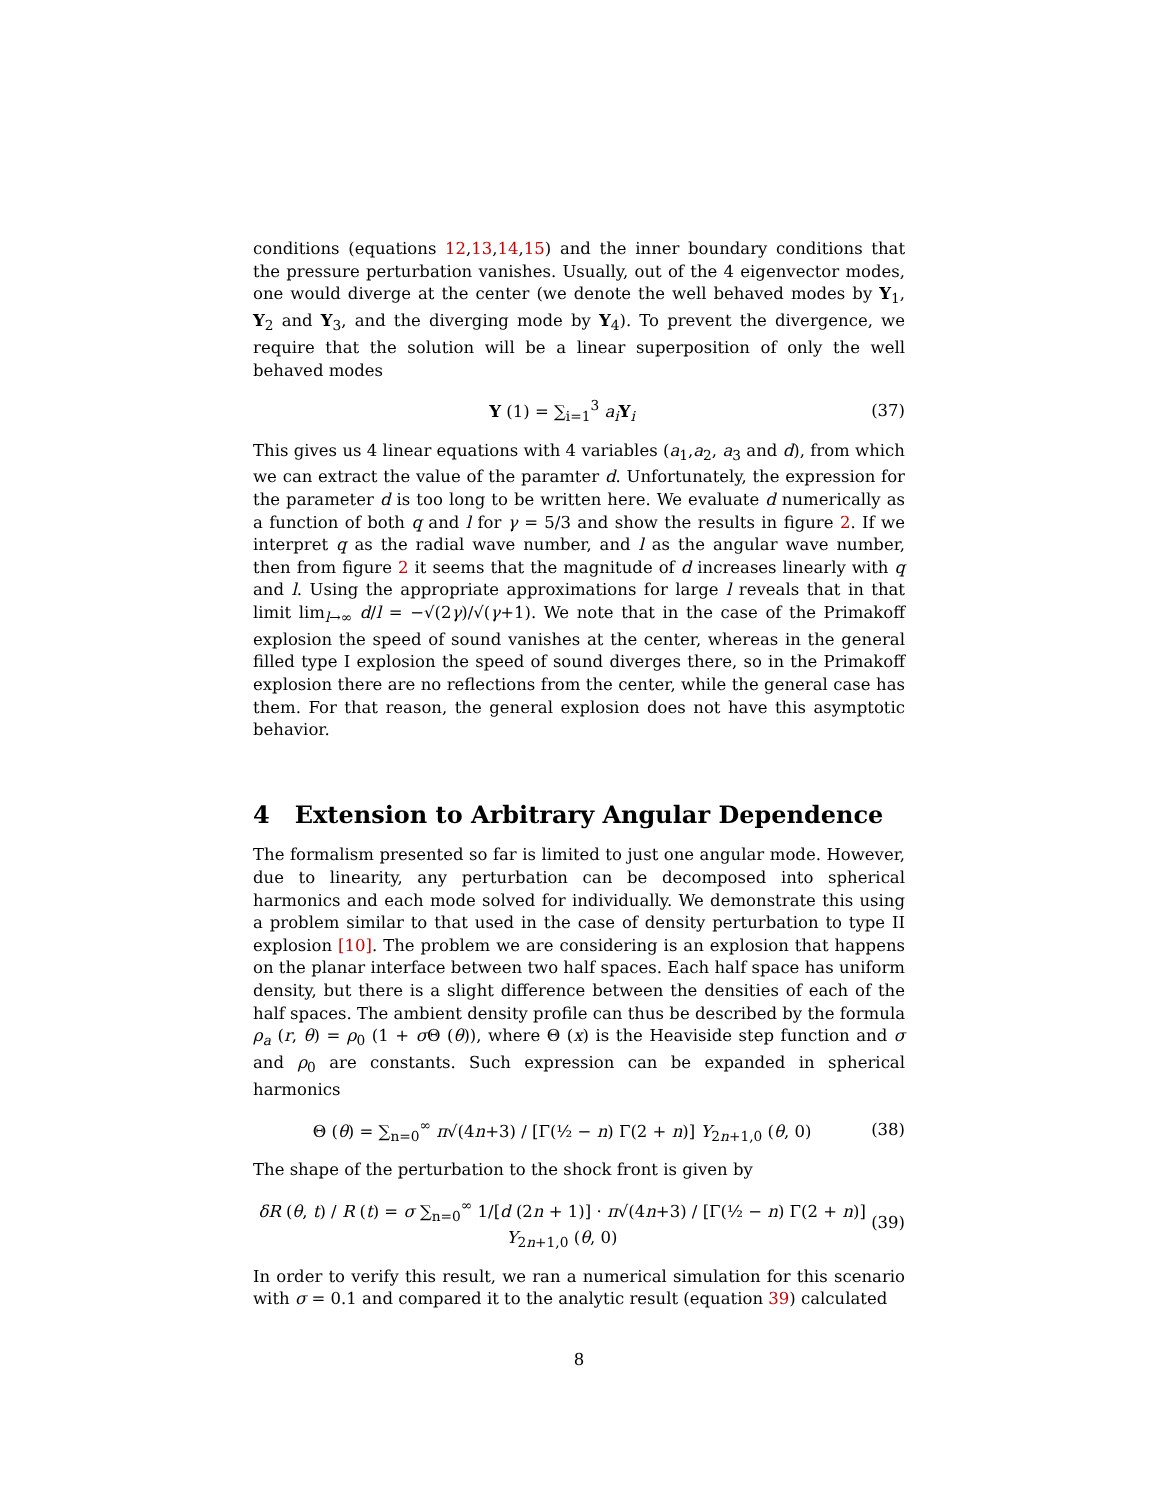conditions (equations 12,13,14,15) and the inner boundary conditions that the pressure perturbation vanishes. Usually, out of the 4 eigenvector modes, one would diverge at the center (we denote the well behaved modes by Y<sub>1</sub>, Y<sub>2</sub> and Y<sub>3</sub>, and the diverging mode by Y<sub>4</sub>). To prevent the divergence, we require that the solution will be a linear superposition of only the well behaved modes
Y (1) = ∑<sub>i=1</sub><sup>3</sup> a<sub>i</sub> Y<sub>i</sub> (37)
This gives us 4 linear equations with 4 variables (a<sub>1</sub>,a<sub>2</sub>, a<sub>3</sub> and d), from which we can extract the value of the paramter d. Unfortunately, the expression for the parameter d is too long to be written here. We evaluate d numerically as a function of both q and l for γ = 5/3 and show the results in figure 2. If we interpret q as the radial wave number, and l as the angular wave number, then from figure 2 it seems that the magnitude of d increases linearly with q and l. Using the appropriate approximations for large l reveals that in that limit lim<sub>l→∞</sub> d/l = −√(2γ)/√(γ+1). We note that in the case of the Primakoff explosion the speed of sound vanishes at the center, whereas in the general filled type I explosion the speed of sound diverges there, so in the Primakoff explosion there are no reflections from the center, while the general case has them. For that reason, the general explosion does not have this asymptotic behavior.
4 Extension to Arbitrary Angular Dependence
The formalism presented so far is limited to just one angular mode. However, due to linearity, any perturbation can be decomposed into spherical harmonics and each mode solved for individually. We demonstrate this using a problem similar to that used in the case of density perturbation to type II explosion [10]. The problem we are considering is an explosion that happens on the planar interface between two half spaces. Each half space has uniform density, but there is a slight difference between the densities of each of the half spaces. The ambient density profile can thus be described by the formula ρ<sub>a</sub> (r, θ) = ρ<sub>0</sub> (1 + σ Θ (θ)), where Θ (x) is the Heaviside step function and σ and ρ<sub>0</sub> are constants. Such expression can be expanded in spherical harmonics
Θ (θ) = ∑<sub>n=0</sub><sup>∞</sup> π√(4n+3) / [Γ(½ − n) Γ(2 + n)] Y<sub>2n+1,0</sub> (θ, 0) (38)
The shape of the perturbation to the shock front is given by
δR (θ, t) / R (t) = σ ∑<sub>n=0</sub><sup>∞</sup> 1/[d (2n + 1)] · π√(4n+3) / [Γ(½ − n) Γ(2 + n)] Y<sub>2n+1,0</sub> (θ, 0) (39)
In order to verify this result, we ran a numerical simulation for this scenario with σ = 0.1 and compared it to the analytic result (equation 39) calculated
8